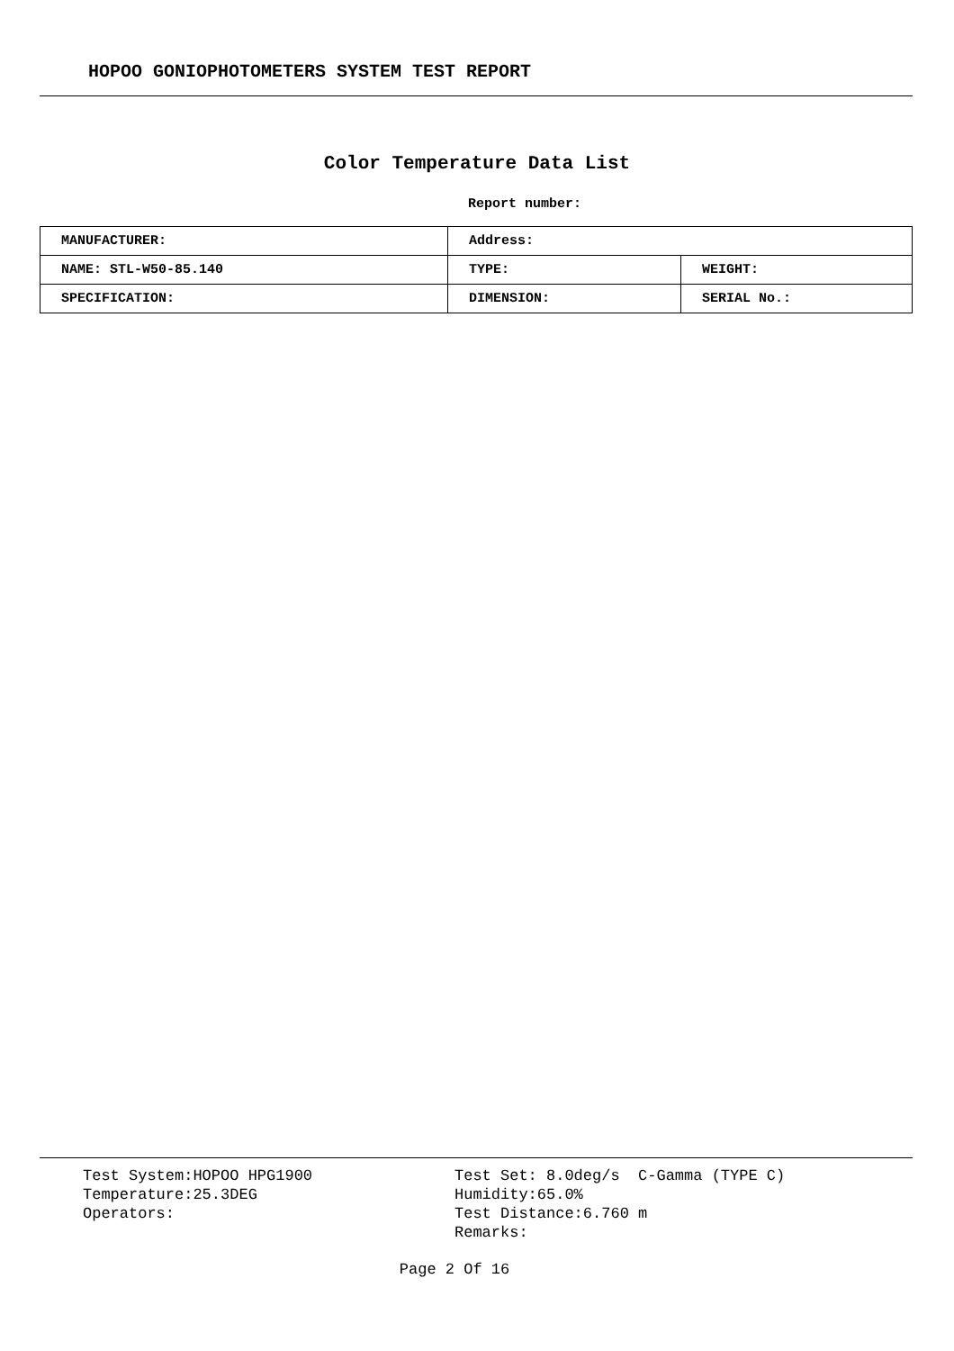HOPOO GONIOPHOTOMETERS SYSTEM TEST REPORT
Color Temperature Data List
Report number:
| MANUFACTURER: | Address: | |
| NAME: STL-W50-85.140 | TYPE: | WEIGHT: |
| SPECIFICATION: | DIMENSION: | SERIAL No.: |
Test System:HOPOO HPG1900 Temperature:25.3DEG Operators:
Test Set: 8.0deg/s C-Gamma (TYPE C) Humidity:65.0% Test Distance:6.760 m Remarks:
Page 2 Of 16